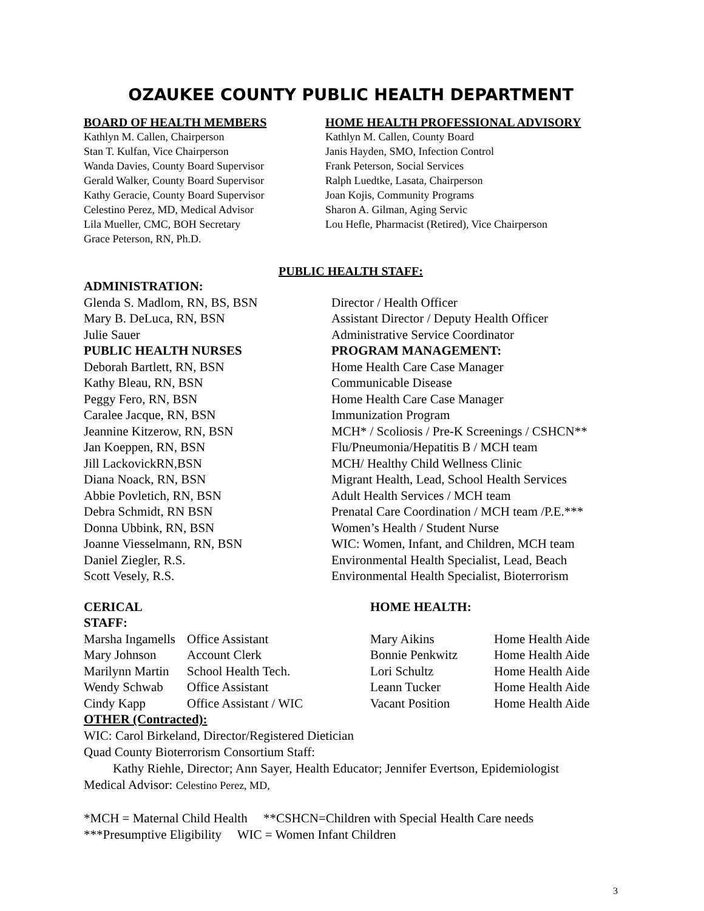OZAUKEE COUNTY PUBLIC HEALTH DEPARTMENT
BOARD OF HEALTH MEMBERS
Kathlyn M. Callen, Chairperson
Stan T. Kulfan, Vice Chairperson
Wanda Davies, County Board Supervisor
Gerald Walker, County Board Supervisor
Kathy Geracie, County Board Supervisor
Celestino Perez, MD, Medical Advisor
Lila Mueller, CMC, BOH Secretary
Grace Peterson, RN, Ph.D.
HOME HEALTH PROFESSIONAL ADVISORY
Kathlyn M. Callen, County Board
Janis Hayden, SMO, Infection Control
Frank Peterson, Social Services
Ralph Luedtke, Lasata, Chairperson
Joan Kojis, Community Programs
Sharon A. Gilman, Aging Servic
Lou Hefle, Pharmacist (Retired), Vice Chairperson
PUBLIC HEALTH STAFF:
ADMINISTRATION: Glenda S. Madlom, RN, BS, BSN Director / Health Officer Mary B. DeLuca, RN, BSN Assistant Director / Deputy Health Officer Julie Sauer Administrative Service Coordinator PUBLIC HEALTH NURSES PROGRAM MANAGEMENT: Deborah Bartlett, RN, BSN Home Health Care Case Manager Kathy Bleau, RN, BSN Communicable Disease Peggy Fero, RN, BSN Home Health Care Case Manager Caralee Jacque, RN, BSN Immunization Program Jeannine Kitzerow, RN, BSN MCH* / Scoliosis / Pre-K Screenings / CSHCN** Jan Koeppen, RN, BSN Flu/Pneumonia/Hepatitis B / MCH team Jill LackovickRN,BSN MCH/ Healthy Child Wellness Clinic Diana Noack, RN, BSN Migrant Health, Lead, School Health Services Abbie Povletich, RN, BSN Adult Health Services / MCH team Debra Schmidt, RN BSN Prenatal Care Coordination / MCH team /P.E.*** Donna Ubbink, RN, BSN Women’s Health / Student Nurse Joanne Viesselmann, RN, BSN WIC: Women, Infant, and Children, MCH team Daniel Ziegler, R.S. Environmental Health Specialist, Lead, Beach Scott Vesely, R.S. Environmental Health Specialist, Bioterrorism
CERICAL STAFF: HOME HEALTH: Marsha Ingamells Office Assistant Mary Aikins Home Health Aide Mary Johnson Account Clerk Bonnie Penkwitz Home Health Aide Marilynn Martin School Health Tech. Lori Schultz Home Health Aide Wendy Schwab Office Assistant Leann Tucker Home Health Aide Cindy Kapp Office Assistant / WIC Vacant Position Home Health Aide
OTHER (Contracted):
WIC: Carol Birkeland, Director/Registered Dietician
Quad County Bioterrorism Consortium Staff:
Kathy Riehle, Director; Ann Sayer, Health Educator; Jennifer Evertson, Epidemiologist
Medical Advisor: Celestino Perez, MD,
*MCH = Maternal Child Health **CSHCN=Children with Special Health Care needs
***Presumptive Eligibility WIC = Women Infant Children
3